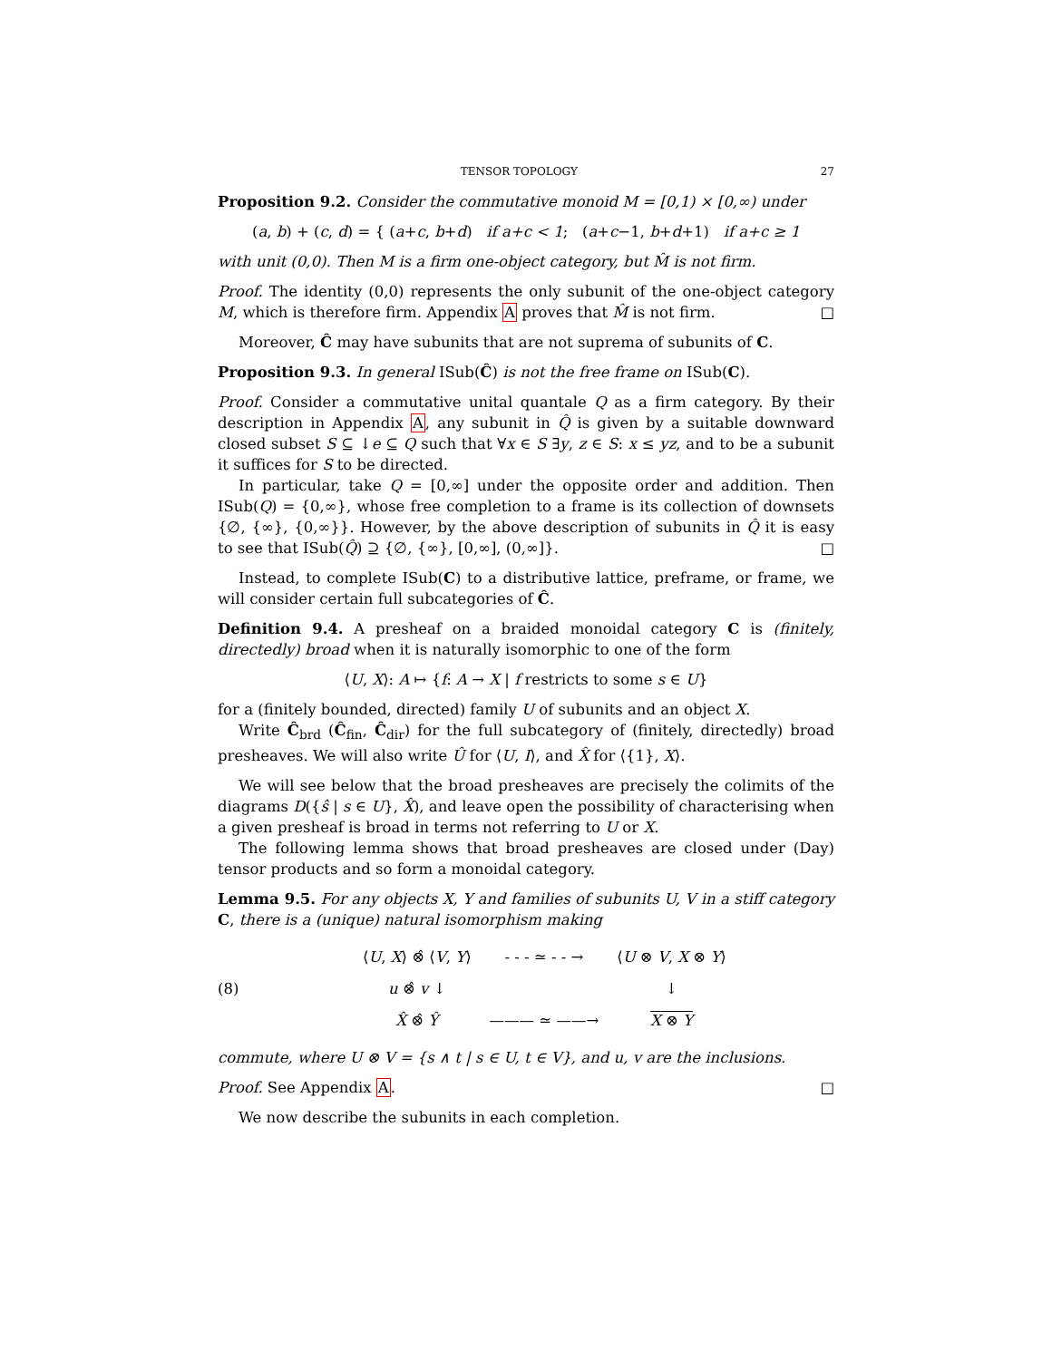TENSOR TOPOLOGY 27
Proposition 9.2. Consider the commutative monoid M = [0,1) × [0,∞) under
(a, b) + (c, d) = { (a+c, b+d) if a+c < 1; (a+c−1, b+d+1) if a+c ≥ 1
with unit (0,0). Then M is a firm one-object category, but M̂ is not firm.
Proof. The identity (0,0) represents the only subunit of the one-object category M, which is therefore firm. Appendix A proves that M̂ is not firm. □
Moreover, Ĉ may have subunits that are not suprema of subunits of C.
Proposition 9.3. In general ISub(Ĉ) is not the free frame on ISub(C).
Proof. Consider a commutative unital quantale Q as a firm category. By their description in Appendix A, any subunit in Q̂ is given by a suitable downward closed subset S ⊆ ↓e ⊆ Q such that ∀x ∈ S ∃y, z ∈ S: x ≤ yz, and to be a subunit it suffices for S to be directed.
In particular, take Q = [0,∞] under the opposite order and addition. Then ISub(Q) = {0,∞}, whose free completion to a frame is its collection of downsets {∅, {∞}, {0,∞}}. However, by the above description of subunits in Q̂ it is easy to see that ISub(Q̂) ⊇ {∅, {∞}, [0,∞], (0,∞]}. □
Instead, to complete ISub(C) to a distributive lattice, preframe, or frame, we will consider certain full subcategories of Ĉ.
Definition 9.4. A presheaf on a braided monoidal category C is (finitely, directedly) broad when it is naturally isomorphic to one of the form
⟨U, X⟩: A ↦ {f: A → X | f restricts to some s ∈ U}
for a (finitely bounded, directed) family U of subunits and an object X.
Write Ĉ<sub>brd</sub> (Ĉ<sub>fin</sub>, Ĉ<sub>dir</sub>) for the full subcategory of (finitely, directedly) broad presheaves. We will also write Û for ⟨U, I⟩, and X̂ for ⟨{1}, X⟩.
We will see below that the broad presheaves are precisely the colimits of the diagrams D({ŝ | s ∈ U}, X̂), and leave open the possibility of characterising when a given presheaf is broad in terms not referring to U or X.
The following lemma shows that broad presheaves are closed under (Day) tensor products and so form a monoidal category.
Lemma 9.5. For any objects X, Y and families of subunits U, V in a stiff category C, there is a (unique) natural isomorphism making
(8)
| ⟨ U , X ⟩ ⊗̂ ⟨ V , Y ⟩ | - - - ≃ - - → | ⟨ U ⊗ V , X ⊗ Y ⟩ |
| u ⊗̂ v ↓ | | ↓ |
| X̂ ⊗̂ Ŷ | ——— ≃ ——→ | X ⊗ Y |
commute, where U ⊗ V = {s ∧ t | s ∈ U, t ∈ V}, and u, v are the inclusions.
Proof. See Appendix A. □
We now describe the subunits in each completion.